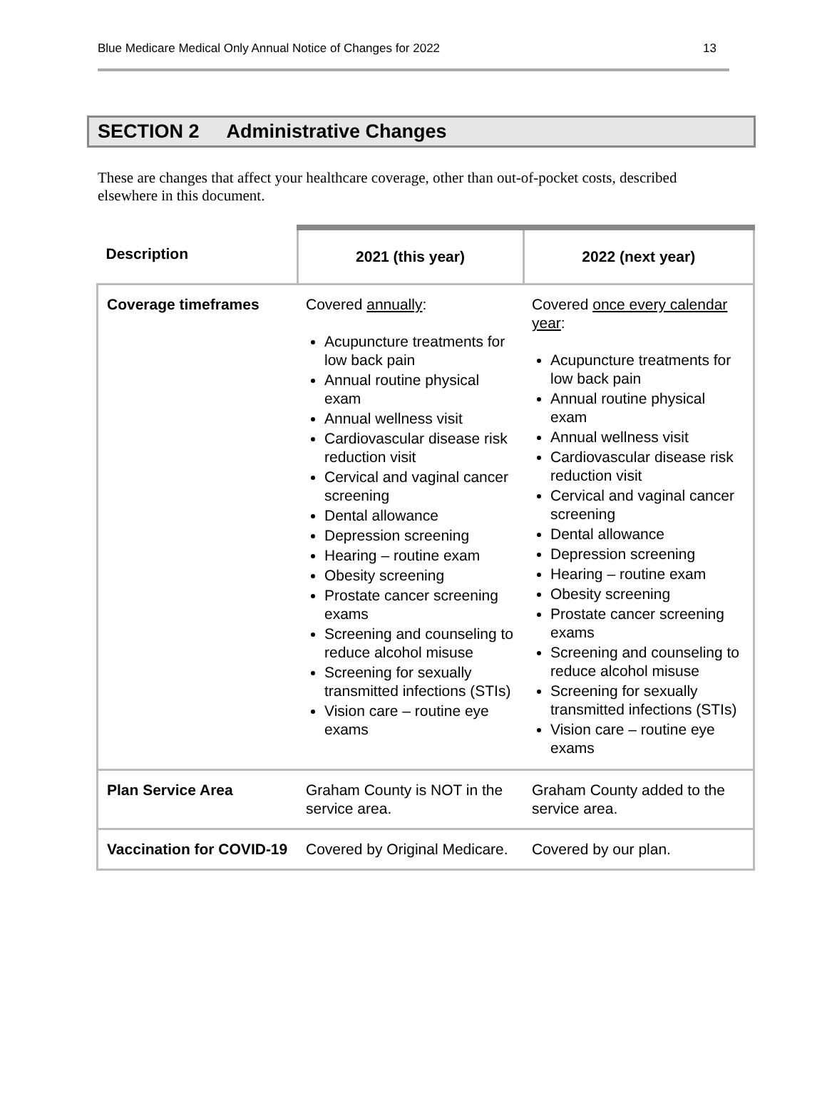Blue Medicare Medical Only Annual Notice of Changes for 2022 13
SECTION 2 Administrative Changes
These are changes that affect your healthcare coverage, other than out-of-pocket costs, described elsewhere in this document.
| Description | 2021 (this year) | 2022 (next year) |
| --- | --- | --- |
| Coverage timeframes | Covered annually : Acupuncture treatments for low back pain Annual routine physical exam Annual wellness visit Cardiovascular disease risk reduction visit Cervical and vaginal cancer screening Dental allowance Depression screening Hearing – routine exam Obesity screening Prostate cancer screening exams Screening and counseling to reduce alcohol misuse Screening for sexually transmitted infections (STIs) Vision care – routine eye exams | Covered once every calendar year : Acupuncture treatments for low back pain Annual routine physical exam Annual wellness visit Cardiovascular disease risk reduction visit Cervical and vaginal cancer screening Dental allowance Depression screening Hearing – routine exam Obesity screening Prostate cancer screening exams Screening and counseling to reduce alcohol misuse Screening for sexually transmitted infections (STIs) Vision care – routine eye exams |
| Plan Service Area | Graham County is NOT in the service area. | Graham County added to the service area. |
| Vaccination for COVID-19 | Covered by Original Medicare. | Covered by our plan. |